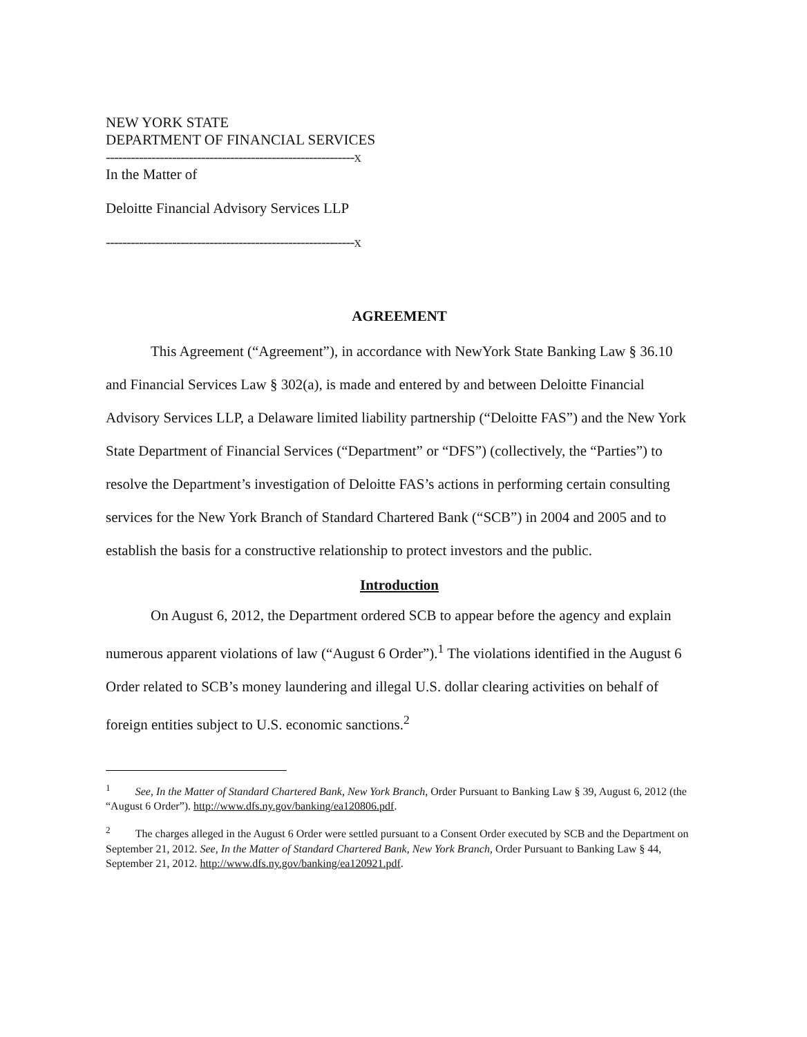NEW YORK STATE
DEPARTMENT OF FINANCIAL SERVICES
------------------------------------------------------------x
In the Matter of
Deloitte Financial Advisory Services LLP
------------------------------------------------------------x
AGREEMENT
This Agreement (“Agreement”), in accordance with NewYork State Banking Law § 36.10 and Financial Services Law § 302(a), is made and entered by and between Deloitte Financial Advisory Services LLP, a Delaware limited liability partnership (“Deloitte FAS”) and the New York State Department of Financial Services (“Department” or “DFS”) (collectively, the “Parties”) to resolve the Department’s investigation of Deloitte FAS’s actions in performing certain consulting services for the New York Branch of Standard Chartered Bank (“SCB”) in 2004 and 2005 and to establish the basis for a constructive relationship to protect investors and the public.
Introduction
On August 6, 2012, the Department ordered SCB to appear before the agency and explain numerous apparent violations of law (“August 6 Order”).<sup>1</sup> The violations identified in the August 6 Order related to SCB’s money laundering and illegal U.S. dollar clearing activities on behalf of foreign entities subject to U.S. economic sanctions.<sup>2</sup>
<sup>1</sup> See, In the Matter of Standard Chartered Bank, New York Branch, Order Pursuant to Banking Law § 39, August 6, 2012 (the “August 6 Order”). http://www.dfs.ny.gov/banking/ea120806.pdf.
<sup>2</sup> The charges alleged in the August 6 Order were settled pursuant to a Consent Order executed by SCB and the Department on September 21, 2012. See, In the Matter of Standard Chartered Bank, New York Branch, Order Pursuant to Banking Law § 44, September 21, 2012. http://www.dfs.ny.gov/banking/ea120921.pdf.